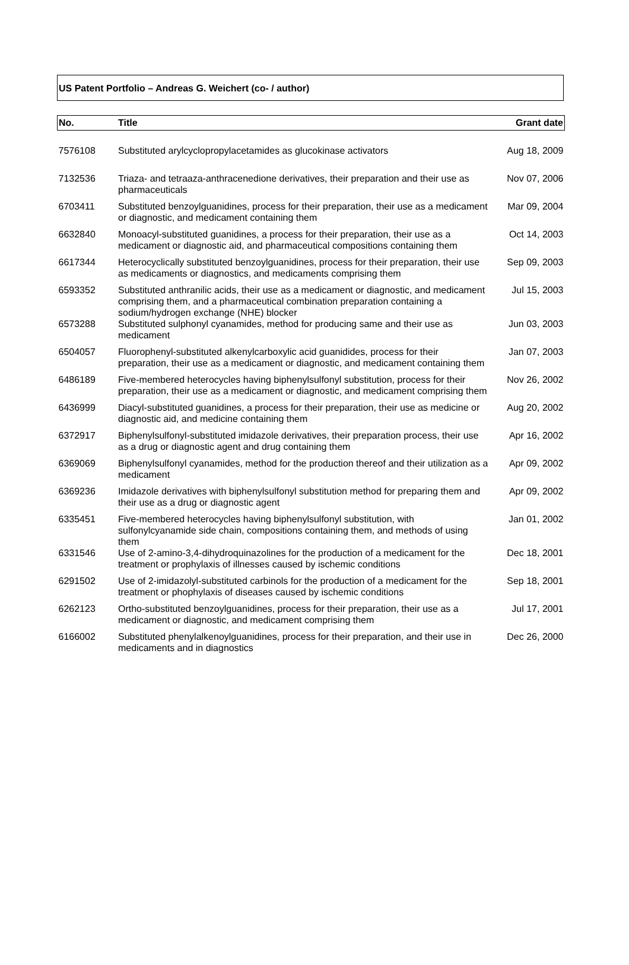US Patent Portfolio – Andreas G. Weichert (co- / author)
| No. | Title | Grant date |
| --- | --- | --- |
| 7576108 | Substituted arylcyclopropylacetamides as glucokinase activators | Aug 18, 2009 |
| 7132536 | Triaza- and tetraaza-anthracenedione derivatives, their preparation and their use as pharmaceuticals | Nov 07, 2006 |
| 6703411 | Substituted benzoylguanidines, process for their preparation, their use as a medicament or diagnostic, and medicament containing them | Mar 09, 2004 |
| 6632840 | Monoacyl-substituted guanidines, a process for their preparation, their use as a medicament or diagnostic aid, and pharmaceutical compositions containing them | Oct 14, 2003 |
| 6617344 | Heterocyclically substituted benzoylguanidines, process for their preparation, their use as medicaments or diagnostics, and medicaments comprising them | Sep 09, 2003 |
| 6593352 | Substituted anthranilic acids, their use as a medicament or diagnostic, and medicament comprising them, and a pharmaceutical combination preparation containing a sodium/hydrogen exchange (NHE) blocker | Jul 15, 2003 |
| 6573288 | Substituted sulphonyl cyanamides, method for producing same and their use as medicament | Jun 03, 2003 |
| 6504057 | Fluorophenyl-substituted alkenylcarboxylic acid guanidides, process for their preparation, their use as a medicament or diagnostic, and medicament containing them | Jan 07, 2003 |
| 6486189 | Five-membered heterocycles having biphenylsulfonyl substitution, process for their preparation, their use as a medicament or diagnostic, and medicament comprising them | Nov 26, 2002 |
| 6436999 | Diacyl-substituted guanidines, a process for their preparation, their use as medicine or diagnostic aid, and medicine containing them | Aug 20, 2002 |
| 6372917 | Biphenylsulfonyl-substituted imidazole derivatives, their preparation process, their use as a drug or diagnostic agent and drug containing them | Apr 16, 2002 |
| 6369069 | Biphenylsulfonyl cyanamides, method for the production thereof and their utilization as a medicament | Apr 09, 2002 |
| 6369236 | Imidazole derivatives with biphenylsulfonyl substitution method for preparing them and their use as a drug or diagnostic agent | Apr 09, 2002 |
| 6335451 | Five-membered heterocycles having biphenylsulfonyl substitution, with sulfonylcyanamide side chain, compositions containing them, and methods of using them | Jan 01, 2002 |
| 6331546 | Use of 2-amino-3,4-dihydroquinazolines for the production of a medicament for the treatment or prophylaxis of illnesses caused by ischemic conditions | Dec 18, 2001 |
| 6291502 | Use of 2-imidazolyl-substituted carbinols for the production of a medicament for the treatment or phophylaxis of diseases caused by ischemic conditions | Sep 18, 2001 |
| 6262123 | Ortho-substituted benzoylguanidines, process for their preparation, their use as a medicament or diagnostic, and medicament comprising them | Jul 17, 2001 |
| 6166002 | Substituted phenylalkenoylguanidines, process for their preparation, and their use in medicaments and in diagnostics | Dec 26, 2000 |